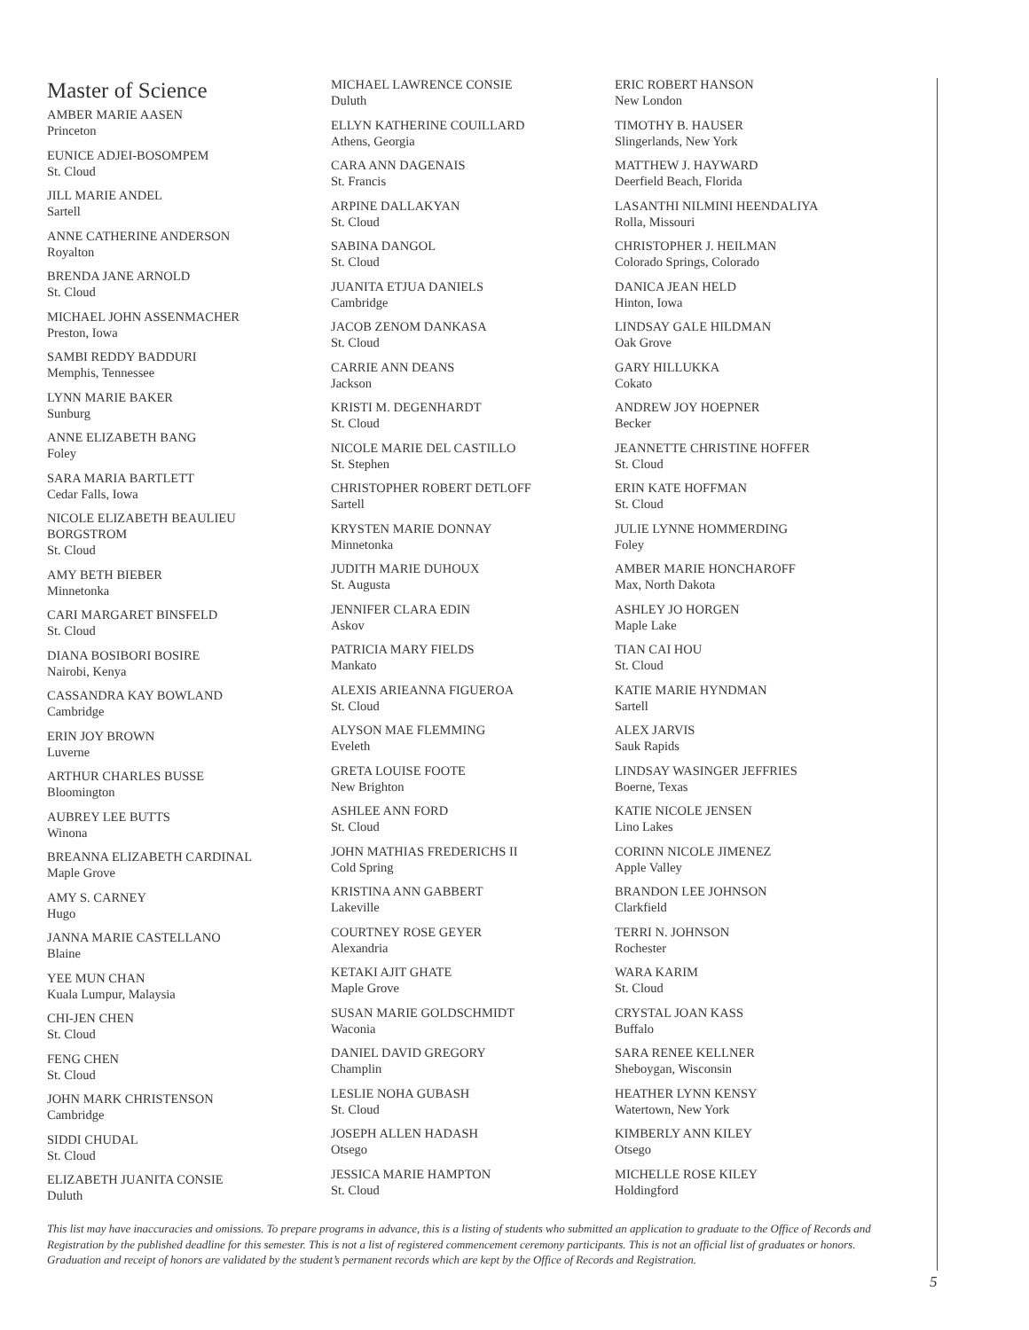Master of Science
AMBER MARIE AASEN
Princeton
EUNICE ADJEI-BOSOMPEM
St. Cloud
JILL MARIE ANDEL
Sartell
ANNE CATHERINE ANDERSON
Royalton
BRENDA JANE ARNOLD
St. Cloud
MICHAEL JOHN ASSENMACHER
Preston, Iowa
SAMBI REDDY BADDURI
Memphis, Tennessee
LYNN MARIE BAKER
Sunburg
ANNE ELIZABETH BANG
Foley
SARA MARIA BARTLETT
Cedar Falls, Iowa
NICOLE ELIZABETH BEAULIEU
BORGSTROM
St. Cloud
AMY BETH BIEBER
Minnetonka
CARI MARGARET BINSFELD
St. Cloud
DIANA BOSIBORI BOSIRE
Nairobi, Kenya
CASSANDRA KAY BOWLAND
Cambridge
ERIN JOY BROWN
Luverne
ARTHUR CHARLES BUSSE
Bloomington
AUBREY LEE BUTTS
Winona
BREANNA ELIZABETH CARDINAL
Maple Grove
AMY S. CARNEY
Hugo
JANNA MARIE CASTELLANO
Blaine
YEE MUN CHAN
Kuala Lumpur, Malaysia
CHI-JEN CHEN
St. Cloud
FENG CHEN
St. Cloud
JOHN MARK CHRISTENSON
Cambridge
SIDDI CHUDAL
St. Cloud
ELIZABETH JUANITA CONSIE
Duluth
MICHAEL LAWRENCE CONSIE
Duluth
ELLYN KATHERINE COUILLARD
Athens, Georgia
CARA ANN DAGENAIS
St. Francis
ARPINE DALLAKYAN
St. Cloud
SABINA DANGOL
St. Cloud
JUANITA ETJUA DANIELS
Cambridge
JACOB ZENOM DANKASA
St. Cloud
CARRIE ANN DEANS
Jackson
KRISTI M. DEGENHARDT
St. Cloud
NICOLE MARIE DEL CASTILLO
St. Stephen
CHRISTOPHER ROBERT DETLOFF
Sartell
KRYSTEN MARIE DONNAY
Minnetonka
JUDITH MARIE DUHOUX
St. Augusta
JENNIFER CLARA EDIN
Askov
PATRICIA MARY FIELDS
Mankato
ALEXIS ARIEANNA FIGUEROA
St. Cloud
ALYSON MAE FLEMMING
Eveleth
GRETA LOUISE FOOTE
New Brighton
ASHLEE ANN FORD
St. Cloud
JOHN MATHIAS FREDERICHS II
Cold Spring
KRISTINA ANN GABBERT
Lakeville
COURTNEY ROSE GEYER
Alexandria
KETAKI AJIT GHATE
Maple Grove
SUSAN MARIE GOLDSCHMIDT
Waconia
DANIEL DAVID GREGORY
Champlin
LESLIE NOHA GUBASH
St. Cloud
JOSEPH ALLEN HADASH
Otsego
JESSICA MARIE HAMPTON
St. Cloud
ERIC ROBERT HANSON
New London
TIMOTHY B. HAUSER
Slingerlands, New York
MATTHEW J. HAYWARD
Deerfield Beach, Florida
LASANTHI NILMINI HEENDALIYA
Rolla, Missouri
CHRISTOPHER J. HEILMAN
Colorado Springs, Colorado
DANICA JEAN HELD
Hinton, Iowa
LINDSAY GALE HILDMAN
Oak Grove
GARY HILLUKKA
Cokato
ANDREW JOY HOEPNER
Becker
JEANNETTE CHRISTINE HOFFER
St. Cloud
ERIN KATE HOFFMAN
St. Cloud
JULIE LYNNE HOMMERDING
Foley
AMBER MARIE HONCHAROFF
Max, North Dakota
ASHLEY JO HORGEN
Maple Lake
TIAN CAI HOU
St. Cloud
KATIE MARIE HYNDMAN
Sartell
ALEX JARVIS
Sauk Rapids
LINDSAY WASINGER JEFFRIES
Boerne, Texas
KATIE NICOLE JENSEN
Lino Lakes
CORINN NICOLE JIMENEZ
Apple Valley
BRANDON LEE JOHNSON
Clarkfield
TERRI N. JOHNSON
Rochester
WARA KARIM
St. Cloud
CRYSTAL JOAN KASS
Buffalo
SARA RENEE KELLNER
Sheboygan, Wisconsin
HEATHER LYNN KENSY
Watertown, New York
KIMBERLY ANN KILEY
Otsego
MICHELLE ROSE KILEY
Holdingford
This list may have inaccuracies and omissions. To prepare programs in advance, this is a listing of students who submitted an application to graduate to the Office of Records and Registration by the published deadline for this semester. This is not a list of registered commencement ceremony participants. This is not an official list of graduates or honors. Graduation and receipt of honors are validated by the student’s permanent records which are kept by the Office of Records and Registration.
5